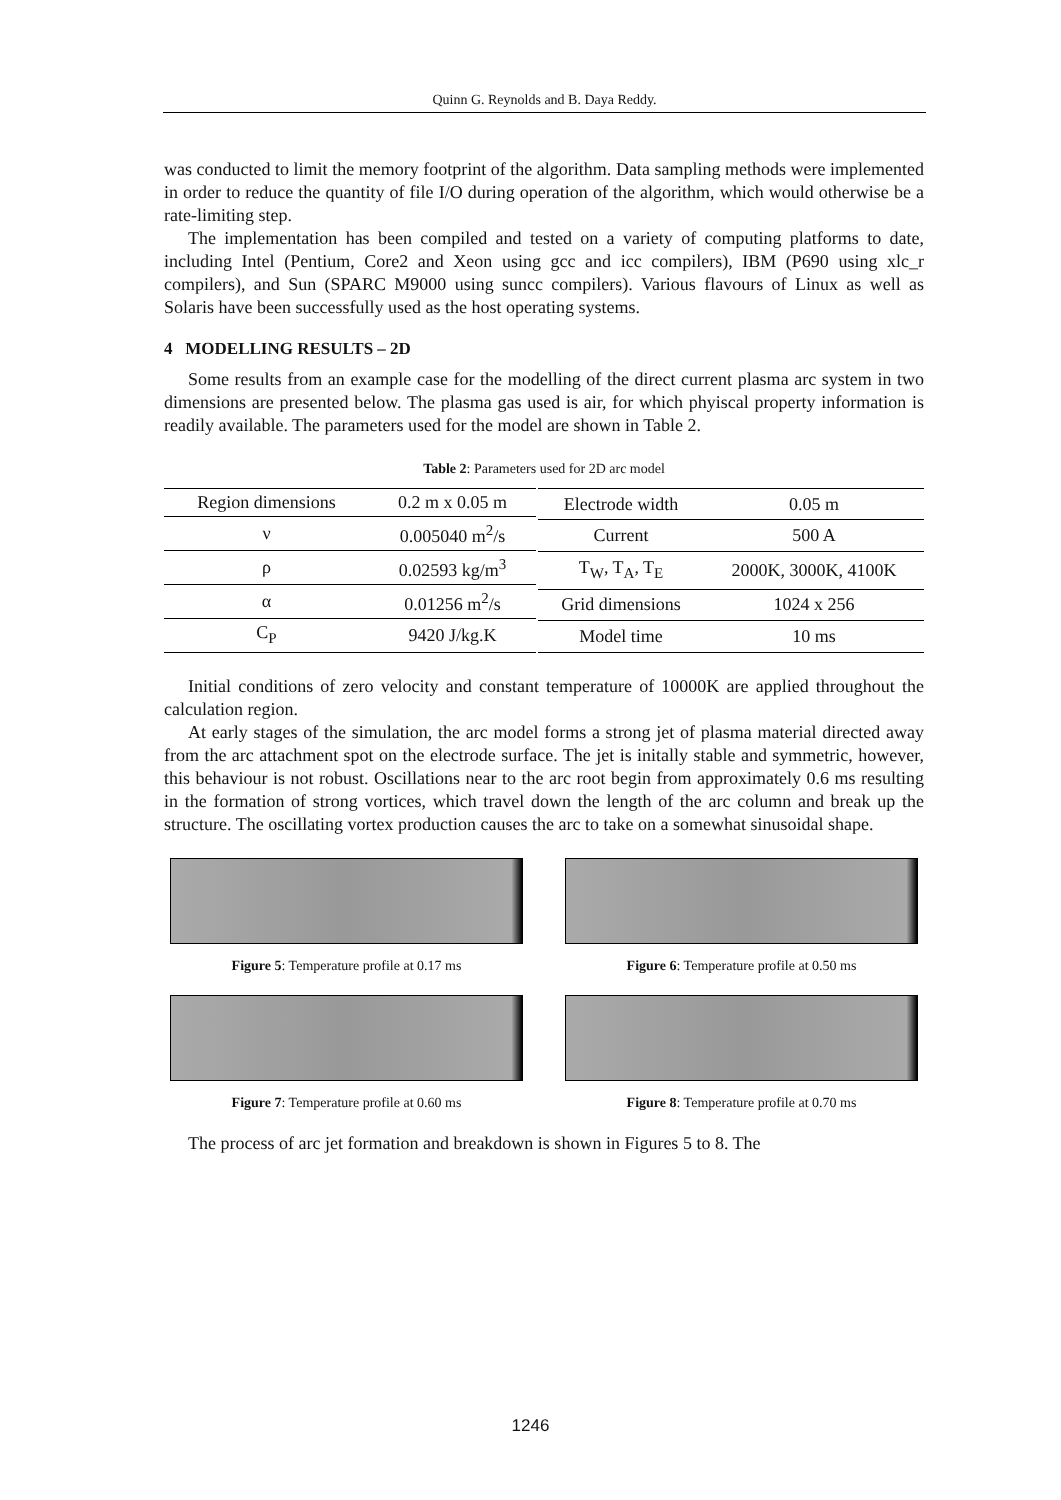Quinn G. Reynolds and B. Daya Reddy.
was conducted to limit the memory footprint of the algorithm. Data sampling methods were implemented in order to reduce the quantity of file I/O during operation of the algorithm, which would otherwise be a rate-limiting step.
The implementation has been compiled and tested on a variety of computing platforms to date, including Intel (Pentium, Core2 and Xeon using gcc and icc compilers), IBM (P690 using xlc_r compilers), and Sun (SPARC M9000 using suncc compilers). Various flavours of Linux as well as Solaris have been successfully used as the host operating systems.
4 MODELLING RESULTS – 2D
Some results from an example case for the modelling of the direct current plasma arc system in two dimensions are presented below. The plasma gas used is air, for which phyiscal property information is readily available. The parameters used for the model are shown in Table 2.
Table 2: Parameters used for 2D arc model
| Region dimensions | 0.2 m x 0.05 m |
| ν | 0.005040 m<sup>2</sup>/s |
| ρ | 0.02593 kg/m<sup>3</sup> |
| α | 0.01256 m<sup>2</sup>/s |
| C<sub>P</sub> | 9420 J/kg.K |
| Electrode width | 0.05 m |
| Current | 500 A |
| T<sub>W</sub>, T<sub>A</sub>, T<sub>E</sub> | 2000K, 3000K, 4100K |
| Grid dimensions | 1024 x 256 |
| Model time | 10 ms |
Initial conditions of zero velocity and constant temperature of 10000K are applied throughout the calculation region.
At early stages of the simulation, the arc model forms a strong jet of plasma material directed away from the arc attachment spot on the electrode surface. The jet is initally stable and symmetric, however, this behaviour is not robust. Oscillations near to the arc root begin from approximately 0.6 ms resulting in the formation of strong vortices, which travel down the length of the arc column and break up the structure. The oscillating vortex production causes the arc to take on a somewhat sinusoidal shape.
Figure 5: Temperature profile at 0.17 ms
Figure 6: Temperature profile at 0.50 ms
Figure 7: Temperature profile at 0.60 ms
Figure 8: Temperature profile at 0.70 ms
The process of arc jet formation and breakdown is shown in Figures 5 to 8. The
1246